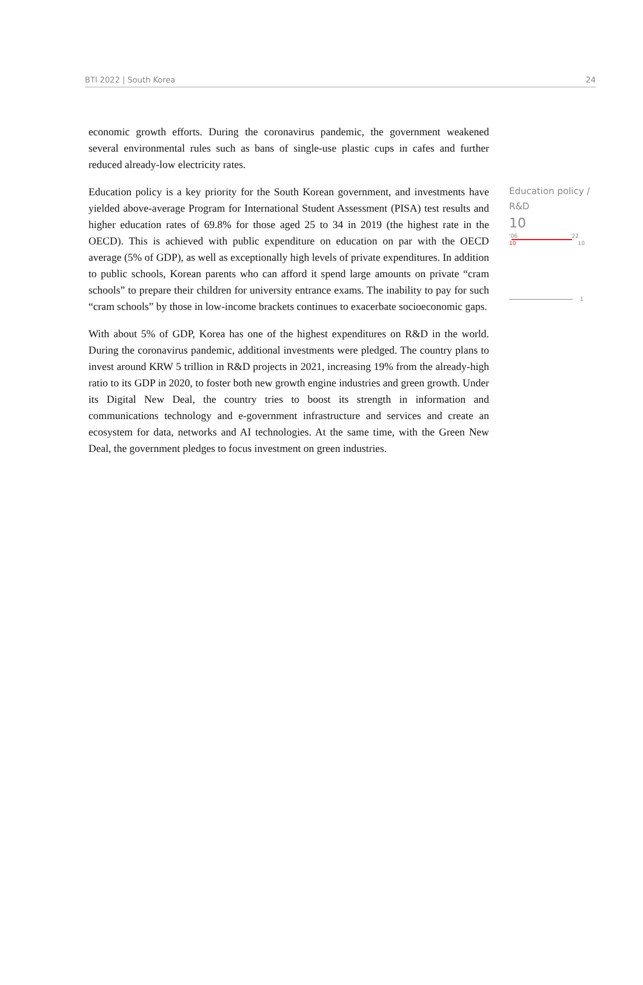BTI 2022 | South Korea 24
economic growth efforts. During the coronavirus pandemic, the government weakened several environmental rules such as bans of single-use plastic cups in cafes and further reduced already-low electricity rates.
Education policy is a key priority for the South Korean government, and investments have yielded above-average Program for International Student Assessment (PISA) test results and higher education rates of 69.8% for those aged 25 to 34 in 2019 (the highest rate in the OECD). This is achieved with public expenditure on education on par with the OECD average (5% of GDP), as well as exceptionally high levels of private expenditures. In addition to public schools, Korean parents who can afford it spend large amounts on private “cram schools” to prepare their children for university entrance exams. The inability to pay for such “cram schools” by those in low-income brackets continues to exacerbate socioeconomic gaps.
With about 5% of GDP, Korea has one of the highest expenditures on R&D in the world. During the coronavirus pandemic, additional investments were pledged. The country plans to invest around KRW 5 trillion in R&D projects in 2021, increasing 19% from the already-high ratio to its GDP in 2020, to foster both new growth engine industries and green growth. Under its Digital New Deal, the country tries to boost its strength in information and communications technology and e-government infrastructure and services and create an ecosystem for data, networks and AI technologies. At the same time, with the Green New Deal, the government pledges to focus investment on green industries.
Education policy / R&D
10
'06 '22
10 10
1